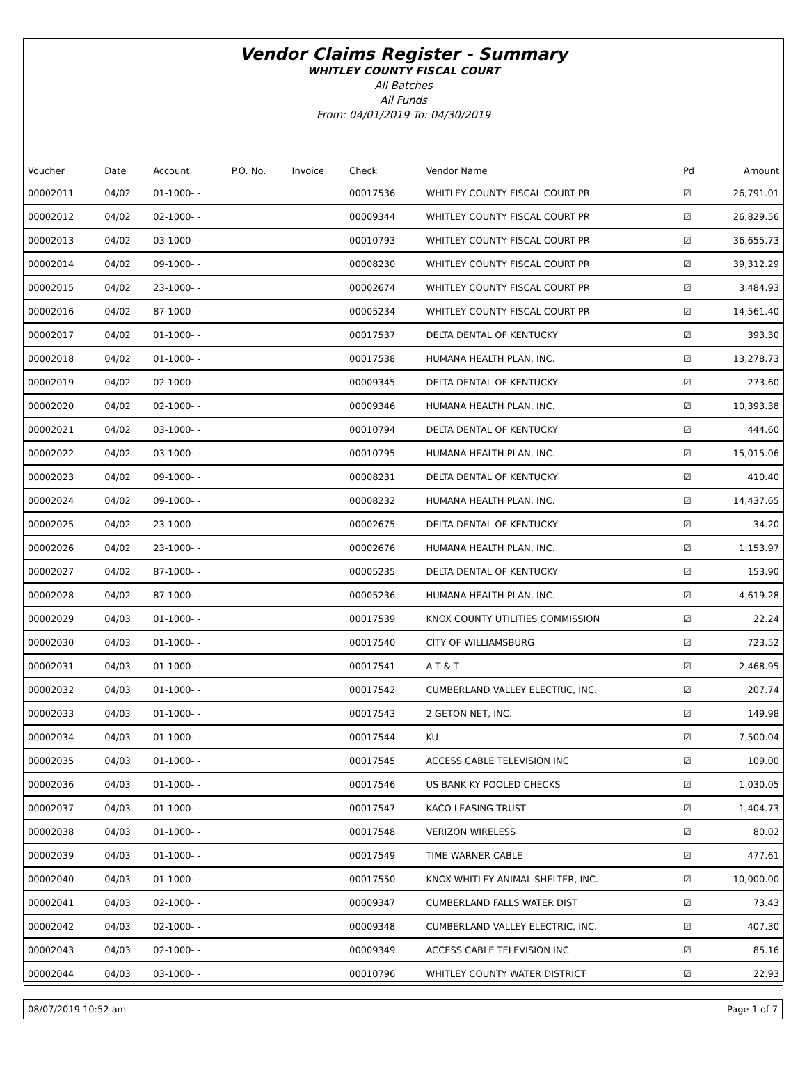Vendor Claims Register - Summary
WHITLEY COUNTY FISCAL COURT
All Batches
All Funds
From: 04/01/2019 To: 04/30/2019
| Voucher | Date | Account | P.O. No. | Invoice | Check | Vendor Name | Pd | Amount |
| --- | --- | --- | --- | --- | --- | --- | --- | --- |
| 00002011 | 04/02 | 01-1000- - | | | 00017536 | WHITLEY COUNTY FISCAL COURT PR | ☑ | 26,791.01 |
| 00002012 | 04/02 | 02-1000- - | | | 00009344 | WHITLEY COUNTY FISCAL COURT PR | ☑ | 26,829.56 |
| 00002013 | 04/02 | 03-1000- - | | | 00010793 | WHITLEY COUNTY FISCAL COURT PR | ☑ | 36,655.73 |
| 00002014 | 04/02 | 09-1000- - | | | 00008230 | WHITLEY COUNTY FISCAL COURT PR | ☑ | 39,312.29 |
| 00002015 | 04/02 | 23-1000- - | | | 00002674 | WHITLEY COUNTY FISCAL COURT PR | ☑ | 3,484.93 |
| 00002016 | 04/02 | 87-1000- - | | | 00005234 | WHITLEY COUNTY FISCAL COURT PR | ☑ | 14,561.40 |
| 00002017 | 04/02 | 01-1000- - | | | 00017537 | DELTA DENTAL OF KENTUCKY | ☑ | 393.30 |
| 00002018 | 04/02 | 01-1000- - | | | 00017538 | HUMANA HEALTH PLAN, INC. | ☑ | 13,278.73 |
| 00002019 | 04/02 | 02-1000- - | | | 00009345 | DELTA DENTAL OF KENTUCKY | ☑ | 273.60 |
| 00002020 | 04/02 | 02-1000- - | | | 00009346 | HUMANA HEALTH PLAN, INC. | ☑ | 10,393.38 |
| 00002021 | 04/02 | 03-1000- - | | | 00010794 | DELTA DENTAL OF KENTUCKY | ☑ | 444.60 |
| 00002022 | 04/02 | 03-1000- - | | | 00010795 | HUMANA HEALTH PLAN, INC. | ☑ | 15,015.06 |
| 00002023 | 04/02 | 09-1000- - | | | 00008231 | DELTA DENTAL OF KENTUCKY | ☑ | 410.40 |
| 00002024 | 04/02 | 09-1000- - | | | 00008232 | HUMANA HEALTH PLAN, INC. | ☑ | 14,437.65 |
| 00002025 | 04/02 | 23-1000- - | | | 00002675 | DELTA DENTAL OF KENTUCKY | ☑ | 34.20 |
| 00002026 | 04/02 | 23-1000- - | | | 00002676 | HUMANA HEALTH PLAN, INC. | ☑ | 1,153.97 |
| 00002027 | 04/02 | 87-1000- - | | | 00005235 | DELTA DENTAL OF KENTUCKY | ☑ | 153.90 |
| 00002028 | 04/02 | 87-1000- - | | | 00005236 | HUMANA HEALTH PLAN, INC. | ☑ | 4,619.28 |
| 00002029 | 04/03 | 01-1000- - | | | 00017539 | KNOX COUNTY UTILITIES COMMISSION | ☑ | 22.24 |
| 00002030 | 04/03 | 01-1000- - | | | 00017540 | CITY OF WILLIAMSBURG | ☑ | 723.52 |
| 00002031 | 04/03 | 01-1000- - | | | 00017541 | A T & T | ☑ | 2,468.95 |
| 00002032 | 04/03 | 01-1000- - | | | 00017542 | CUMBERLAND VALLEY ELECTRIC, INC. | ☑ | 207.74 |
| 00002033 | 04/03 | 01-1000- - | | | 00017543 | 2 GETON NET, INC. | ☑ | 149.98 |
| 00002034 | 04/03 | 01-1000- - | | | 00017544 | KU | ☑ | 7,500.04 |
| 00002035 | 04/03 | 01-1000- - | | | 00017545 | ACCESS CABLE TELEVISION INC | ☑ | 109.00 |
| 00002036 | 04/03 | 01-1000- - | | | 00017546 | US BANK KY POOLED CHECKS | ☑ | 1,030.05 |
| 00002037 | 04/03 | 01-1000- - | | | 00017547 | KACO LEASING TRUST | ☑ | 1,404.73 |
| 00002038 | 04/03 | 01-1000- - | | | 00017548 | VERIZON WIRELESS | ☑ | 80.02 |
| 00002039 | 04/03 | 01-1000- - | | | 00017549 | TIME WARNER CABLE | ☑ | 477.61 |
| 00002040 | 04/03 | 01-1000- - | | | 00017550 | KNOX-WHITLEY ANIMAL SHELTER, INC. | ☑ | 10,000.00 |
| 00002041 | 04/03 | 02-1000- - | | | 00009347 | CUMBERLAND FALLS WATER DIST | ☑ | 73.43 |
| 00002042 | 04/03 | 02-1000- - | | | 00009348 | CUMBERLAND VALLEY ELECTRIC, INC. | ☑ | 407.30 |
| 00002043 | 04/03 | 02-1000- - | | | 00009349 | ACCESS CABLE TELEVISION INC | ☑ | 85.16 |
| 00002044 | 04/03 | 03-1000- - | | | 00010796 | WHITLEY COUNTY WATER DISTRICT | ☑ | 22.93 |
08/07/2019 10:52 am Page 1 of 7